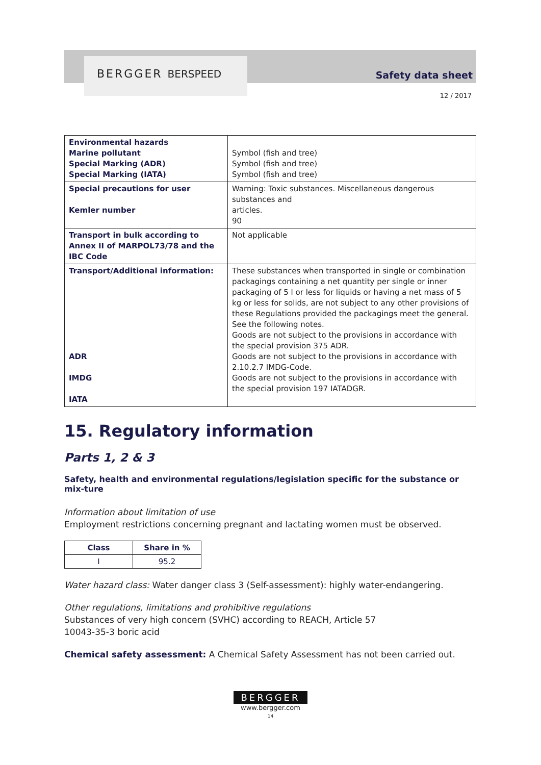BERGGER BERSPEED Safety data sheet
12 / 2017
| Environmental hazards Marine pollutant Special Marking (ADR) Special Marking (IATA) | Symbol (fish and tree) Symbol (fish and tree) Symbol (fish and tree) |
| Special precautions for user Kemler number | Warning: Toxic substances. Miscellaneous dangerous substances and articles. 90 |
| Transport in bulk according to Annex II of MARPOL73/78 and the IBC Code | Not applicable |
| Transport/Additional information: ADR IMDG IATA | These substances when transported in single or combination packagings containing a net quantity per single or inner packaging of 5 l or less for liquids or having a net mass of 5 kg or less for solids, are not subject to any other provisions of these Regulations provided the packagings meet the general. See the following notes. Goods are not subject to the provisions in accordance with the special provision 375 ADR. Goods are not subject to the provisions in accordance with 2.10.2.7 IMDG-Code. Goods are not subject to the provisions in accordance with the special provision 197 IATADGR. |
15. Regulatory information
Parts 1, 2 & 3
Safety, health and environmental regulations/legislation specific for the substance or mix-ture
Information about limitation of use
Employment restrictions concerning pregnant and lactating women must be observed.
| Class | Share in % |
| --- | --- |
| I | 95.2 |
Water hazard class: Water danger class 3 (Self-assessment): highly water-endangering.
Other regulations, limitations and prohibitive regulations
Substances of very high concern (SVHC) according to REACH, Article 57
10043-35-3 boric acid
Chemical safety assessment: A Chemical Safety Assessment has not been carried out.
BERGGER
www.bergger.com
14